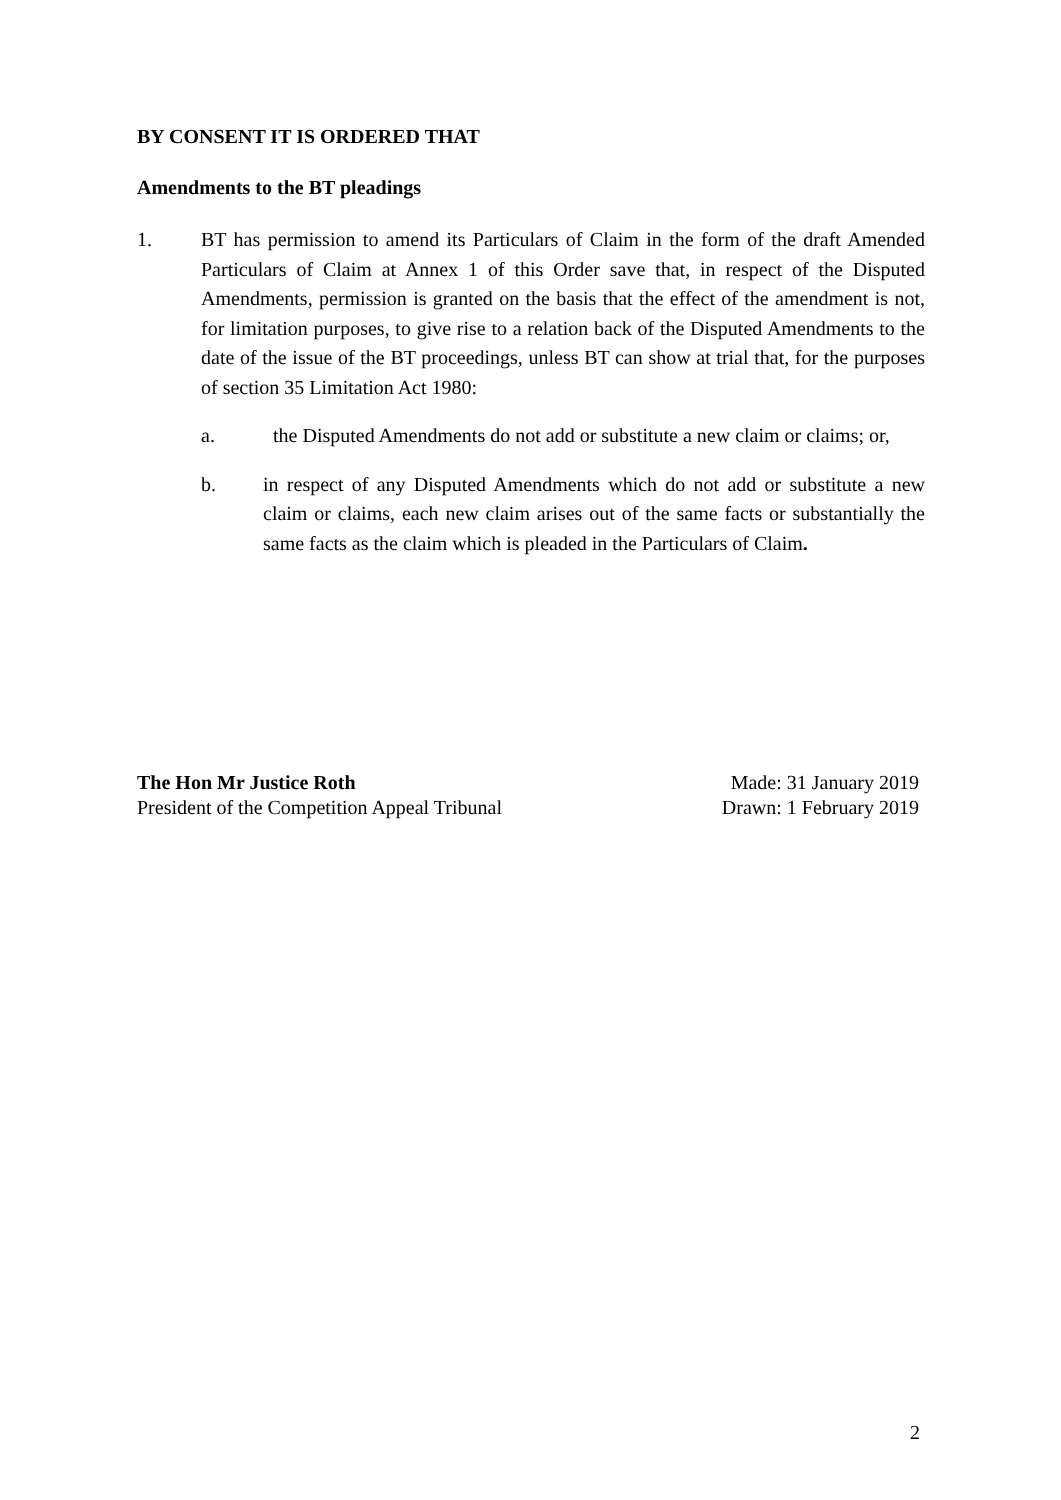BY CONSENT IT IS ORDERED THAT
Amendments to the BT pleadings
1. BT has permission to amend its Particulars of Claim in the form of the draft Amended Particulars of Claim at Annex 1 of this Order save that, in respect of the Disputed Amendments, permission is granted on the basis that the effect of the amendment is not, for limitation purposes, to give rise to a relation back of the Disputed Amendments to the date of the issue of the BT proceedings, unless BT can show at trial that, for the purposes of section 35 Limitation Act 1980:
a. the Disputed Amendments do not add or substitute a new claim or claims; or,
b. in respect of any Disputed Amendments which do not add or substitute a new claim or claims, each new claim arises out of the same facts or substantially the same facts as the claim which is pleaded in the Particulars of Claim.
The Hon Mr Justice Roth
President of the Competition Appeal Tribunal
Made: 31 January 2019
Drawn: 1 February 2019
2